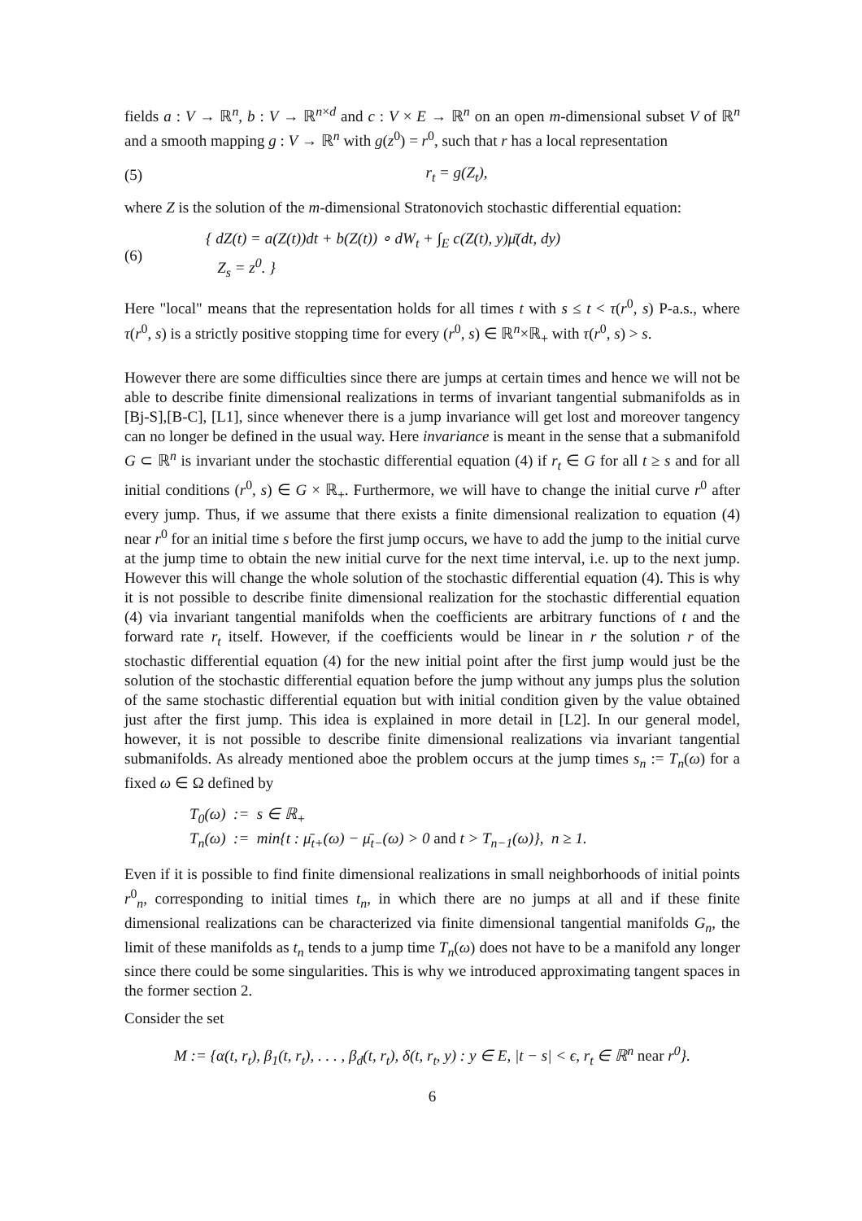fields a : V → ℝ<sup>n</sup>, b : V → ℝ<sup>n×d</sup> and c : V × E → ℝ<sup>n</sup> on an open m-dimensional subset V of ℝ<sup>n</sup> and a smooth mapping g : V → ℝ<sup>n</sup> with g(z<sup>0</sup>) = r<sup>0</sup>, such that r has a local representation
(5) r<sub>t</sub> = g(Z<sub>t</sub>),
where Z is the solution of the m-dimensional Stratonovich stochastic differential equation:
(6)
{ dZ(t) = a(Z(t))dt + b(Z(t)) ∘ dW<sub>t</sub> + ∫<sub>E</sub> c(Z(t), y)μ̄(dt, dy)
Z<sub>s</sub> = z<sup>0</sup>. }
Here "local" means that the representation holds for all times t with s ≤ t < τ(r<sup>0</sup>, s) P-a.s., where τ(r<sup>0</sup>, s) is a strictly positive stopping time for every (r<sup>0</sup>, s) ∈ ℝ<sup>n</sup>×ℝ<sub>+</sub> with τ(r<sup>0</sup>, s) > s.
However there are some difficulties since there are jumps at certain times and hence we will not be able to describe finite dimensional realizations in terms of invariant tangential submanifolds as in [Bj-S],[B-C], [L1], since whenever there is a jump invariance will get lost and moreover tangency can no longer be defined in the usual way. Here invariance is meant in the sense that a submanifold G ⊂ ℝ<sup>n</sup> is invariant under the stochastic differential equation (4) if r<sub>t</sub> ∈ G for all t ≥ s and for all initial conditions (r<sup>0</sup>, s) ∈ G × ℝ<sub>+</sub>. Furthermore, we will have to change the initial curve r<sup>0</sup> after every jump. Thus, if we assume that there exists a finite dimensional realization to equation (4) near r<sup>0</sup> for an initial time s before the first jump occurs, we have to add the jump to the initial curve at the jump time to obtain the new initial curve for the next time interval, i.e. up to the next jump. However this will change the whole solution of the stochastic differential equation (4). This is why it is not possible to describe finite dimensional realization for the stochastic differential equation (4) via invariant tangential manifolds when the coefficients are arbitrary functions of t and the forward rate r<sub>t</sub> itself. However, if the coefficients would be linear in r the solution r of the stochastic differential equation (4) for the new initial point after the first jump would just be the solution of the stochastic differential equation before the jump without any jumps plus the solution of the same stochastic differential equation but with initial condition given by the value obtained just after the first jump. This idea is explained in more detail in [L2]. In our general model, however, it is not possible to describe finite dimensional realizations via invariant tangential submanifolds. As already mentioned aboe the problem occurs at the jump times s<sub>n</sub> := T<sub>n</sub>(ω) for a fixed ω ∈ Ω defined by
T<sub>0</sub>(ω) := s ∈ ℝ<sub>+</sub>
T<sub>n</sub>(ω) := min{t : μ̄<sub>t+</sub>(ω) − μ̄<sub>t−</sub>(ω) > 0 and t > T<sub>n−1</sub>(ω)}, n ≥ 1.
Even if it is possible to find finite dimensional realizations in small neighborhoods of initial points r<sup>0</sup><sub>n</sub>, corresponding to initial times t<sub>n</sub>, in which there are no jumps at all and if these finite dimensional realizations can be characterized via finite dimensional tangential manifolds G<sub>n</sub>, the limit of these manifolds as t<sub>n</sub> tends to a jump time T<sub>n</sub>(ω) does not have to be a manifold any longer since there could be some singularities. This is why we introduced approximating tangent spaces in the former section 2.
Consider the set
M := {α(t, r<sub>t</sub>), β<sub>1</sub>(t, r<sub>t</sub>), . . . , β<sub>d</sub>(t, r<sub>t</sub>), δ(t, r<sub>t</sub>, y) : y ∈ E, |t − s| < ϵ, r<sub>t</sub> ∈ ℝ<sup>n</sup> near r<sup>0</sup>}.
6